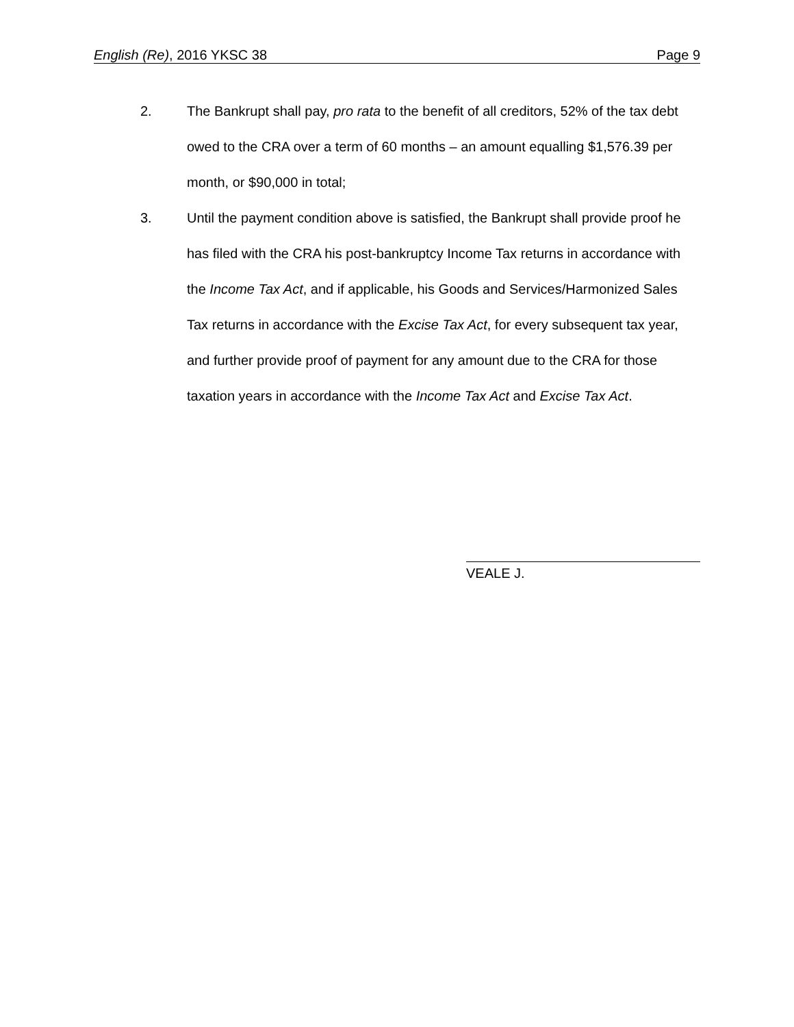English (Re), 2016 YKSC 38 Page 9
2. The Bankrupt shall pay, pro rata to the benefit of all creditors, 52% of the tax debt owed to the CRA over a term of 60 months – an amount equalling $1,576.39 per month, or $90,000 in total;
3. Until the payment condition above is satisfied, the Bankrupt shall provide proof he has filed with the CRA his post-bankruptcy Income Tax returns in accordance with the Income Tax Act, and if applicable, his Goods and Services/Harmonized Sales Tax returns in accordance with the Excise Tax Act, for every subsequent tax year, and further provide proof of payment for any amount due to the CRA for those taxation years in accordance with the Income Tax Act and Excise Tax Act.
VEALE J.